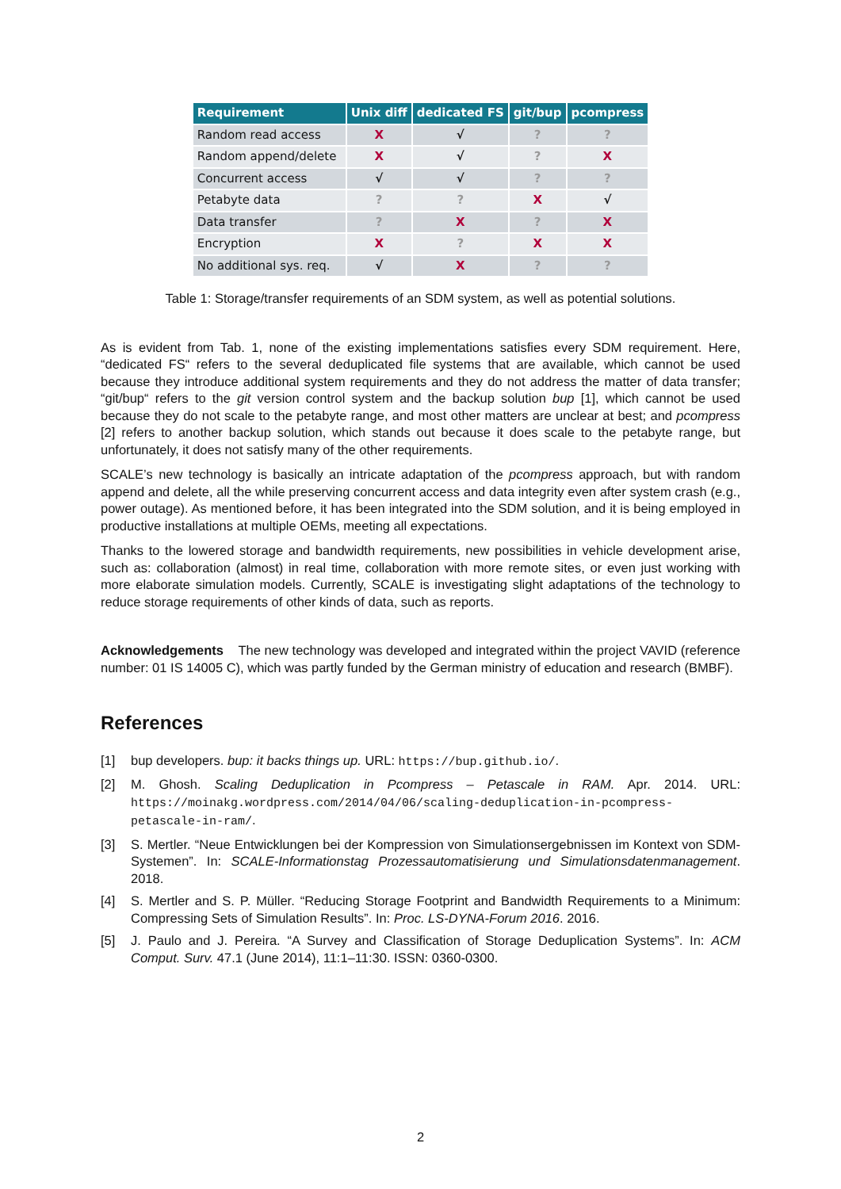| Requirement | Unix diff | dedicated FS | git/bup | pcompress |
| --- | --- | --- | --- | --- |
| Random read access | X | √ | ? | ? |
| Random append/delete | X | √ | ? | X |
| Concurrent access | √ | √ | ? | ? |
| Petabyte data | ? | ? | X | √ |
| Data transfer | ? | X | ? | X |
| Encryption | X | ? | X | X |
| No additional sys. req. | √ | X | ? | ? |
Table 1: Storage/transfer requirements of an SDM system, as well as potential solutions.
As is evident from Tab. 1, none of the existing implementations satisfies every SDM requirement. Here, “dedicated FS“ refers to the several deduplicated file systems that are available, which cannot be used because they introduce additional system requirements and they do not address the matter of data transfer; “git/bup“ refers to the git version control system and the backup solution bup [1], which cannot be used because they do not scale to the petabyte range, and most other matters are unclear at best; and pcompress [2] refers to another backup solution, which stands out because it does scale to the petabyte range, but unfortunately, it does not satisfy many of the other requirements.
SCALE’s new technology is basically an intricate adaptation of the pcompress approach, but with random append and delete, all the while preserving concurrent access and data integrity even after system crash (e.g., power outage). As mentioned before, it has been integrated into the SDM solution, and it is being employed in productive installations at multiple OEMs, meeting all expectations.
Thanks to the lowered storage and bandwidth requirements, new possibilities in vehicle development arise, such as: collaboration (almost) in real time, collaboration with more remote sites, or even just working with more elaborate simulation models. Currently, SCALE is investigating slight adaptations of the technology to reduce storage requirements of other kinds of data, such as reports.
Acknowledgements The new technology was developed and integrated within the project VAVID (reference number: 01 IS 14005 C), which was partly funded by the German ministry of education and research (BMBF).
References
[1] bup developers. bup: it backs things up. URL: https://bup.github.io/.
[2] M. Ghosh. Scaling Deduplication in Pcompress – Petascale in RAM. Apr. 2014. URL: https://moinakg.wordpress.com/2014/04/06/scaling-deduplication-in-pcompress-petascale-in-ram/.
[3] S. Mertler. “Neue Entwicklungen bei der Kompression von Simulationsergebnissen im Kontext von SDM-Systemen”. In: SCALE-Informationstag Prozessautomatisierung und Simulationsdatenmanagement. 2018.
[4] S. Mertler and S. P. Müller. “Reducing Storage Footprint and Bandwidth Requirements to a Minimum: Compressing Sets of Simulation Results”. In: Proc. LS-DYNA-Forum 2016. 2016.
[5] J. Paulo and J. Pereira. “A Survey and Classification of Storage Deduplication Systems”. In: ACM Comput. Surv. 47.1 (June 2014), 11:1–11:30. ISSN: 0360-0300.
2